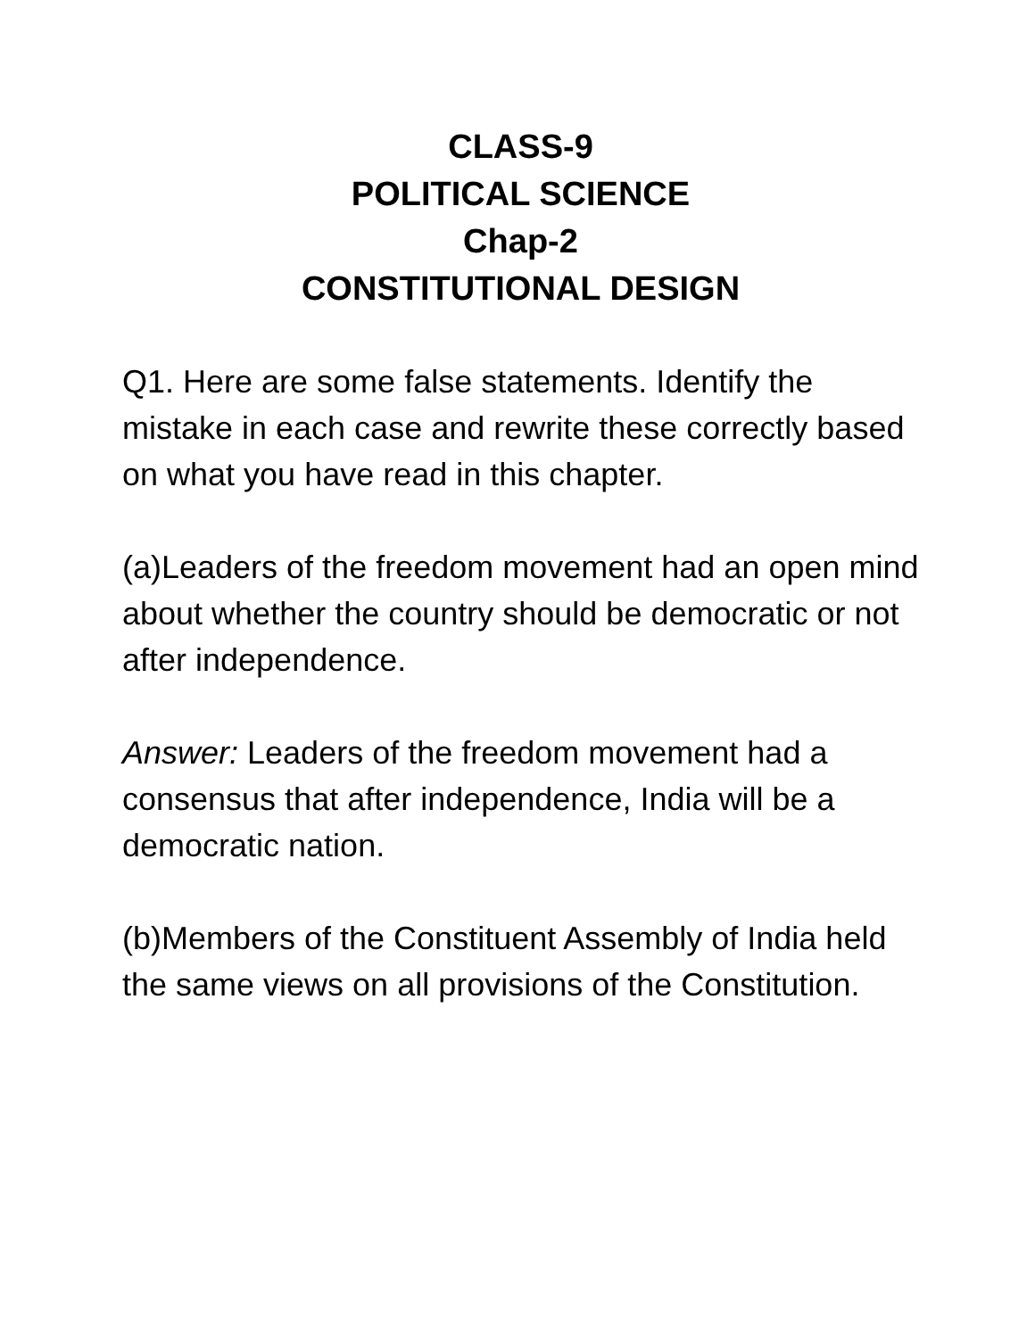CLASS-9
POLITICAL SCIENCE
Chap-2
CONSTITUTIONAL DESIGN
Q1. Here are some false statements. Identify the mistake in each case and rewrite these correctly based on what you have read in this chapter.
(a)Leaders of the freedom movement had an open mind about whether the country should be democratic or not after independence.
Answer: Leaders of the freedom movement had a consensus that after independence, India will be a democratic nation.
(b)Members of the Constituent Assembly of India held the same views on all provisions of the Constitution.